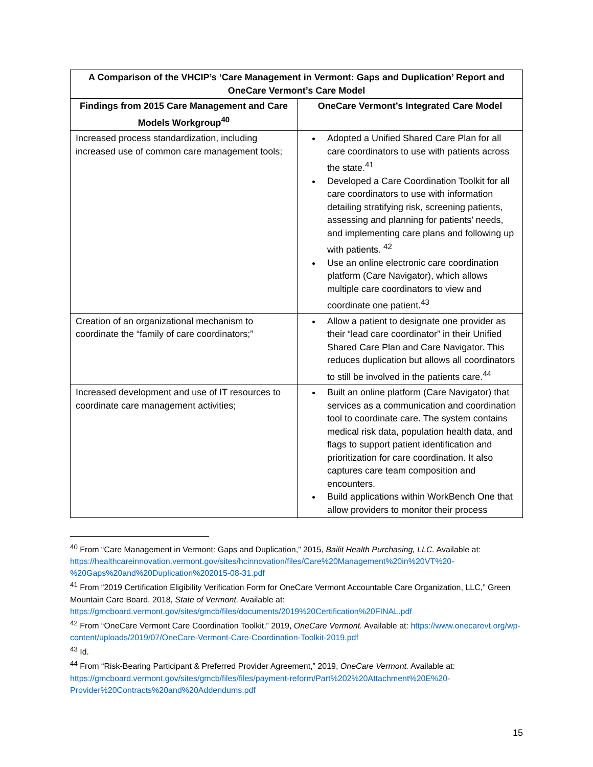| A Comparison of the VHCIP’s ‘Care Management in Vermont: Gaps and Duplication’ Report and OneCare Vermont’s Care Model | |
| --- | --- |
| Findings from 2015 Care Management and Care Models Workgroup<sup>40</sup> | OneCare Vermont’s Integrated Care Model |
| Increased process standardization, including increased use of common care management tools; | Adopted a Unified Shared Care Plan for all care coordinators to use with patients across the state.<sup>41</sup> Developed a Care Coordination Toolkit for all care coordinators to use with information detailing stratifying risk, screening patients, assessing and planning for patients’ needs, and implementing care plans and following up with patients. <sup>42</sup> Use an online electronic care coordination platform (Care Navigator), which allows multiple care coordinators to view and coordinate one patient.<sup>43</sup> |
| Creation of an organizational mechanism to coordinate the “family of care coordinators;” | Allow a patient to designate one provider as their “lead care coordinator” in their Unified Shared Care Plan and Care Navigator. This reduces duplication but allows all coordinators to still be involved in the patients care.<sup>44</sup> |
| Increased development and use of IT resources to coordinate care management activities; | Built an online platform (Care Navigator) that services as a communication and coordination tool to coordinate care. The system contains medical risk data, population health data, and flags to support patient identification and prioritization for care coordination. It also captures care team composition and encounters. Build applications within WorkBench One that allow providers to monitor their process |
<sup>40</sup> From “Care Management in Vermont: Gaps and Duplication,” 2015, Bailit Health Purchasing, LLC. Available at: https://healthcareinnovation.vermont.gov/sites/hcinnovation/files/Care%20Management%20in%20VT%20-%20Gaps%20and%20Duplication%202015-08-31.pdf
<sup>41</sup> From “2019 Certification Eligibility Verification Form for OneCare Vermont Accountable Care Organization, LLC,” Green Mountain Care Board, 2018, State of Vermont. Available at: https://gmcboard.vermont.gov/sites/gmcb/files/documents/2019%20Certification%20FINAL.pdf
<sup>42</sup> From “OneCare Vermont Care Coordination Toolkit,” 2019, OneCare Vermont. Available at: https://www.onecarevt.org/wp-content/uploads/2019/07/OneCare-Vermont-Care-Coordination-Toolkit-2019.pdf
<sup>43</sup> Id.
<sup>44</sup> From “Risk-Bearing Participant & Preferred Provider Agreement,” 2019, OneCare Vermont. Available at: https://gmcboard.vermont.gov/sites/gmcb/files/files/payment-reform/Part%202%20Attachment%20E%20-Provider%20Contracts%20and%20Addendums.pdf
15